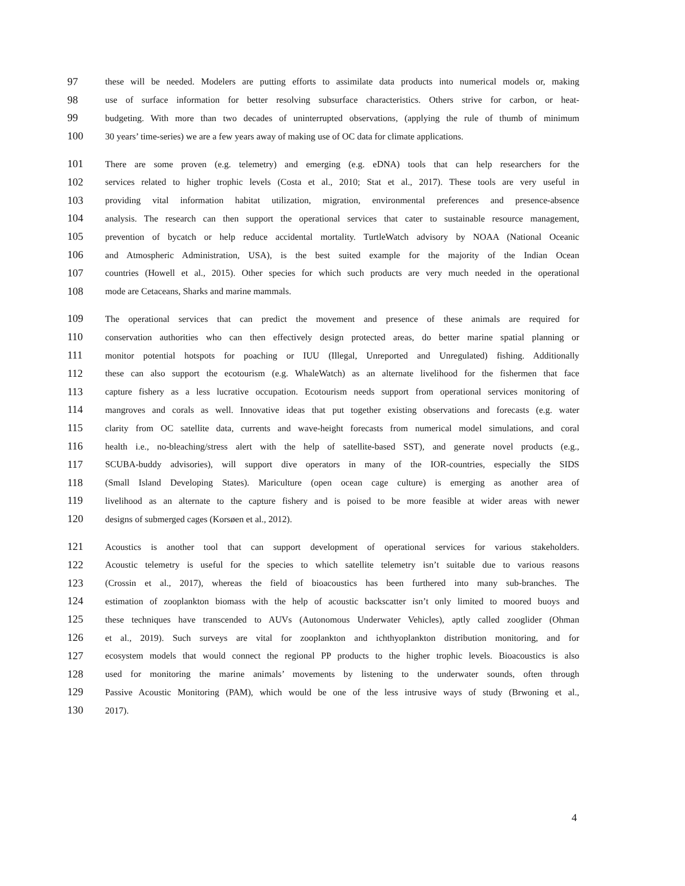97 these will be needed. Modelers are putting efforts to assimilate data products into numerical models or, making
98 use of surface information for better resolving subsurface characteristics. Others strive for carbon, or heat-
99 budgeting. With more than two decades of uninterrupted observations, (applying the rule of thumb of minimum
100 30 years’ time-series) we are a few years away of making use of OC data for climate applications.
101 There are some proven (e.g. telemetry) and emerging (e.g. eDNA) tools that can help researchers for the
102 services related to higher trophic levels (Costa et al., 2010; Stat et al., 2017). These tools are very useful in
103 providing vital information habitat utilization, migration, environmental preferences and presence-absence
104 analysis. The research can then support the operational services that cater to sustainable resource management,
105 prevention of bycatch or help reduce accidental mortality. TurtleWatch advisory by NOAA (National Oceanic
106 and Atmospheric Administration, USA), is the best suited example for the majority of the Indian Ocean
107 countries (Howell et al., 2015). Other species for which such products are very much needed in the operational
108 mode are Cetaceans, Sharks and marine mammals.
109 The operational services that can predict the movement and presence of these animals are required for
110 conservation authorities who can then effectively design protected areas, do better marine spatial planning or
111 monitor potential hotspots for poaching or IUU (Illegal, Unreported and Unregulated) fishing. Additionally
112 these can also support the ecotourism (e.g. WhaleWatch) as an alternate livelihood for the fishermen that face
113 capture fishery as a less lucrative occupation. Ecotourism needs support from operational services monitoring of
114 mangroves and corals as well. Innovative ideas that put together existing observations and forecasts (e.g. water
115 clarity from OC satellite data, currents and wave-height forecasts from numerical model simulations, and coral
116 health i.e., no-bleaching/stress alert with the help of satellite-based SST), and generate novel products (e.g.,
117 SCUBA-buddy advisories), will support dive operators in many of the IOR-countries, especially the SIDS
118 (Small Island Developing States). Mariculture (open ocean cage culture) is emerging as another area of
119 livelihood as an alternate to the capture fishery and is poised to be more feasible at wider areas with newer
120 designs of submerged cages (Korsøen et al., 2012).
121 Acoustics is another tool that can support development of operational services for various stakeholders.
122 Acoustic telemetry is useful for the species to which satellite telemetry isn’t suitable due to various reasons
123 (Crossin et al., 2017), whereas the field of bioacoustics has been furthered into many sub-branches. The
124 estimation of zooplankton biomass with the help of acoustic backscatter isn’t only limited to moored buoys and
125 these techniques have transcended to AUVs (Autonomous Underwater Vehicles), aptly called zooglider (Ohman
126 et al., 2019). Such surveys are vital for zooplankton and ichthyoplankton distribution monitoring, and for
127 ecosystem models that would connect the regional PP products to the higher trophic levels. Bioacoustics is also
128 used for monitoring the marine animals’ movements by listening to the underwater sounds, often through
129 Passive Acoustic Monitoring (PAM), which would be one of the less intrusive ways of study (Brwoning et al.,
130 2017).
4